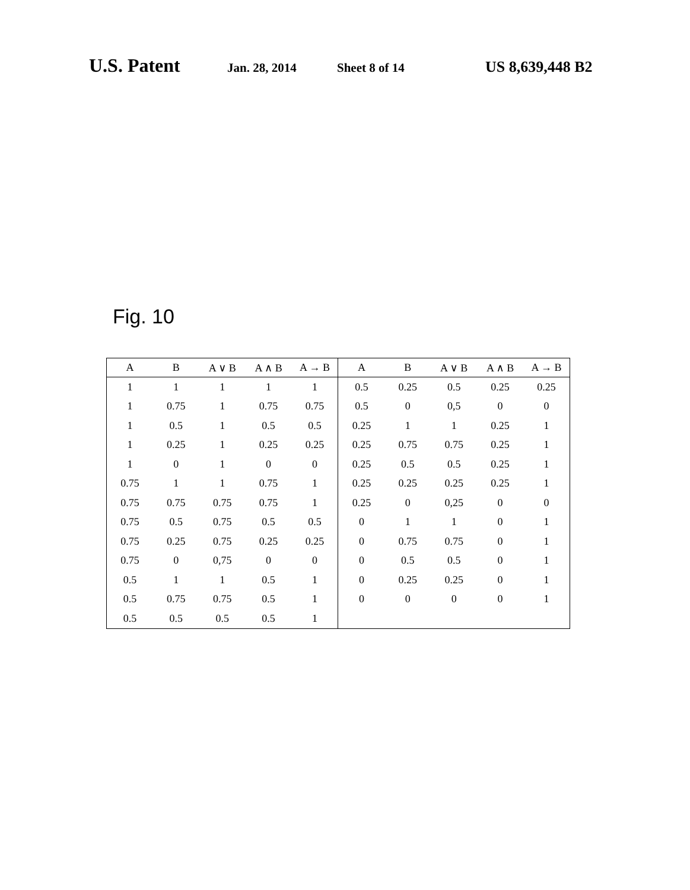U.S. Patent Jan. 28, 2014 Sheet 8 of 14 US 8,639,448 B2
Fig. 10
| A | B | A ∨ B | A ∧ B | A → B | A | B | A ∨ B | A ∧ B | A → B |
| --- | --- | --- | --- | --- | --- | --- | --- | --- | --- |
| 1 | 1 | 1 | 1 | 1 | 0.5 | 0.25 | 0.5 | 0.25 | 0.25 |
| 1 | 0.75 | 1 | 0.75 | 0.75 | 0.5 | 0 | 0,5 | 0 | 0 |
| 1 | 0.5 | 1 | 0.5 | 0.5 | 0.25 | 1 | 1 | 0.25 | 1 |
| 1 | 0.25 | 1 | 0.25 | 0.25 | 0.25 | 0.75 | 0.75 | 0.25 | 1 |
| 1 | 0 | 1 | 0 | 0 | 0.25 | 0.5 | 0.5 | 0.25 | 1 |
| 0.75 | 1 | 1 | 0.75 | 1 | 0.25 | 0.25 | 0.25 | 0.25 | 1 |
| 0.75 | 0.75 | 0.75 | 0.75 | 1 | 0.25 | 0 | 0,25 | 0 | 0 |
| 0.75 | 0.5 | 0.75 | 0.5 | 0.5 | 0 | 1 | 1 | 0 | 1 |
| 0.75 | 0.25 | 0.75 | 0.25 | 0.25 | 0 | 0.75 | 0.75 | 0 | 1 |
| 0.75 | 0 | 0,75 | 0 | 0 | 0 | 0.5 | 0.5 | 0 | 1 |
| 0.5 | 1 | 1 | 0.5 | 1 | 0 | 0.25 | 0.25 | 0 | 1 |
| 0.5 | 0.75 | 0.75 | 0.5 | 1 | 0 | 0 | 0 | 0 | 1 |
| 0.5 | 0.5 | 0.5 | 0.5 | 1 | | | | | |